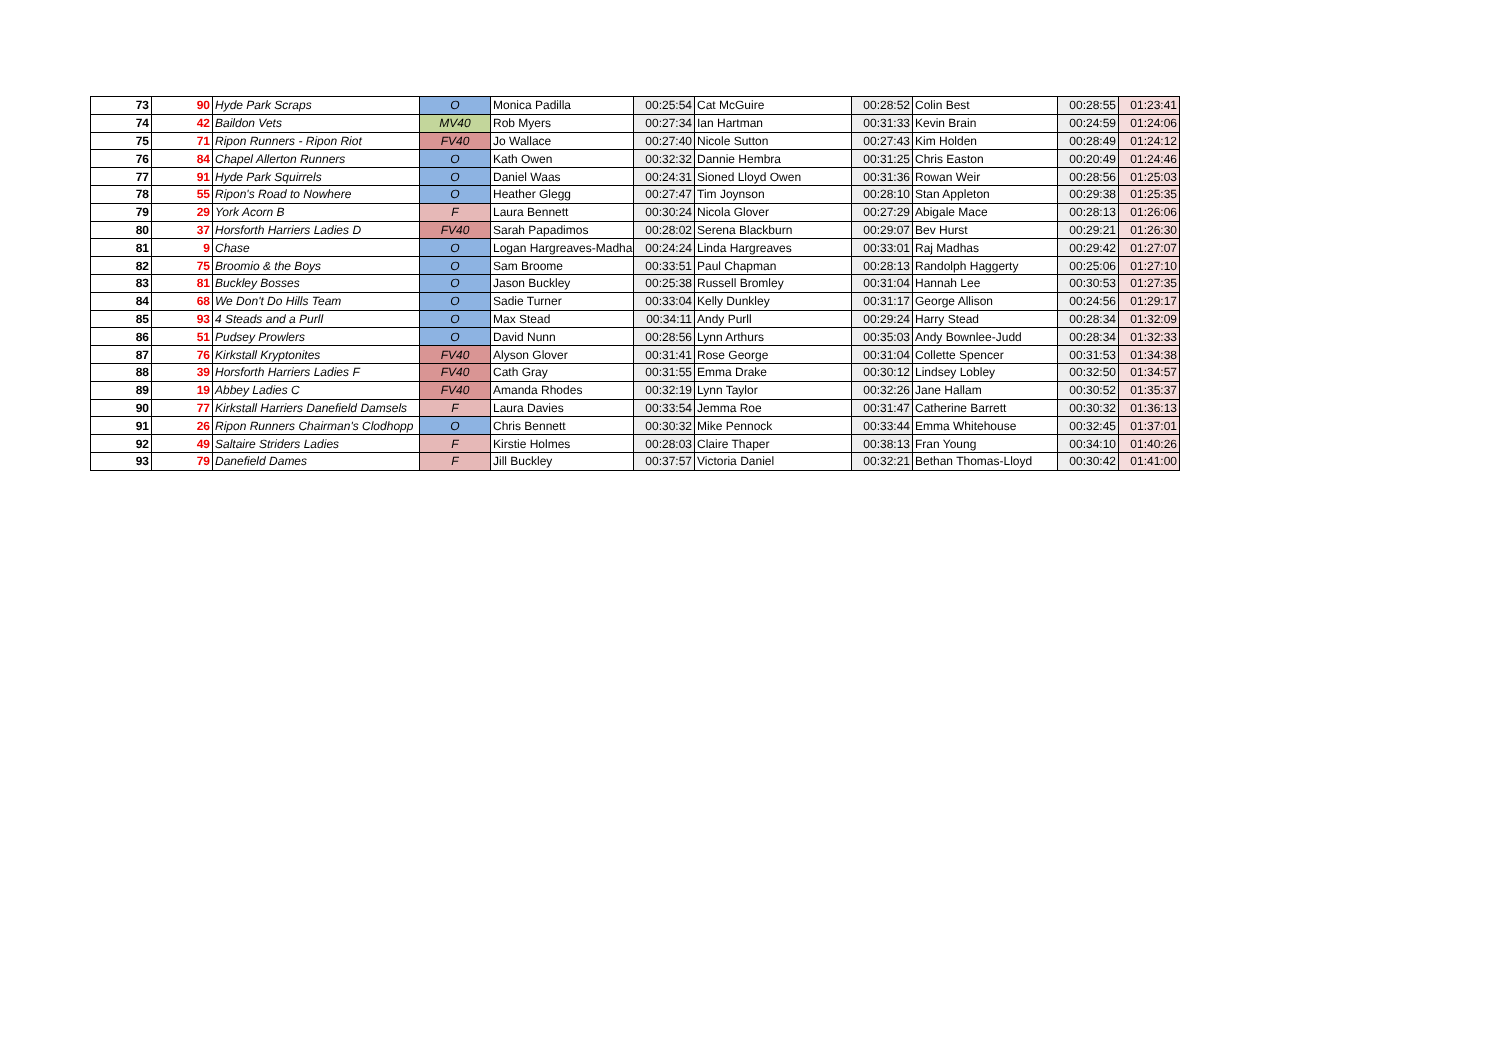| 73 | 90 | Hyde Park Scraps | O | Monica Padilla | 00:25:54 | Cat McGuire | 00:28:52 | Colin Best | 00:28:55 | 01:23:41 |
| 74 | 42 | Baildon Vets | MV40 | Rob Myers | 00:27:34 | Ian Hartman | 00:31:33 | Kevin Brain | 00:24:59 | 01:24:06 |
| 75 | 71 | Ripon Runners - Ripon Riot | FV40 | Jo Wallace | 00:27:40 | Nicole Sutton | 00:27:43 | Kim Holden | 00:28:49 | 01:24:12 |
| 76 | 84 | Chapel Allerton Runners | O | Kath Owen | 00:32:32 | Dannie Hembra | 00:31:25 | Chris Easton | 00:20:49 | 01:24:46 |
| 77 | 91 | Hyde Park Squirrels | O | Daniel Waas | 00:24:31 | Sioned Lloyd Owen | 00:31:36 | Rowan Weir | 00:28:56 | 01:25:03 |
| 78 | 55 | Ripon's Road to Nowhere | O | Heather Glegg | 00:27:47 | Tim Joynson | 00:28:10 | Stan Appleton | 00:29:38 | 01:25:35 |
| 79 | 29 | York Acorn B | F | Laura Bennett | 00:30:24 | Nicola Glover | 00:27:29 | Abigale Mace | 00:28:13 | 01:26:06 |
| 80 | 37 | Horsforth Harriers Ladies D | FV40 | Sarah Papadimos | 00:28:02 | Serena Blackburn | 00:29:07 | Bev Hurst | 00:29:21 | 01:26:30 |
| 81 | 9 | Chase | O | Logan Hargreaves-Madha | 00:24:24 | Linda Hargreaves | 00:33:01 | Raj Madhas | 00:29:42 | 01:27:07 |
| 82 | 75 | Broomio & the Boys | O | Sam Broome | 00:33:51 | Paul Chapman | 00:28:13 | Randolph Haggerty | 00:25:06 | 01:27:10 |
| 83 | 81 | Buckley Bosses | O | Jason Buckley | 00:25:38 | Russell Bromley | 00:31:04 | Hannah Lee | 00:30:53 | 01:27:35 |
| 84 | 68 | We Don't Do Hills Team | O | Sadie Turner | 00:33:04 | Kelly Dunkley | 00:31:17 | George Allison | 00:24:56 | 01:29:17 |
| 85 | 93 | 4 Steads and a Purll | O | Max Stead | 00:34:11 | Andy Purll | 00:29:24 | Harry Stead | 00:28:34 | 01:32:09 |
| 86 | 51 | Pudsey Prowlers | O | David Nunn | 00:28:56 | Lynn Arthurs | 00:35:03 | Andy Bownlee-Judd | 00:28:34 | 01:32:33 |
| 87 | 76 | Kirkstall Kryptonites | FV40 | Alyson Glover | 00:31:41 | Rose George | 00:31:04 | Collette Spencer | 00:31:53 | 01:34:38 |
| 88 | 39 | Horsforth Harriers Ladies F | FV40 | Cath Gray | 00:31:55 | Emma Drake | 00:30:12 | Lindsey Lobley | 00:32:50 | 01:34:57 |
| 89 | 19 | Abbey Ladies C | FV40 | Amanda Rhodes | 00:32:19 | Lynn Taylor | 00:32:26 | Jane Hallam | 00:30:52 | 01:35:37 |
| 90 | 77 | Kirkstall Harriers Danefield Damsels | F | Laura Davies | 00:33:54 | Jemma Roe | 00:31:47 | Catherine Barrett | 00:30:32 | 01:36:13 |
| 91 | 26 | Ripon Runners Chairman's Clodhopp | O | Chris Bennett | 00:30:32 | Mike Pennock | 00:33:44 | Emma Whitehouse | 00:32:45 | 01:37:01 |
| 92 | 49 | Saltaire Striders Ladies | F | Kirstie Holmes | 00:28:03 | Claire Thaper | 00:38:13 | Fran Young | 00:34:10 | 01:40:26 |
| 93 | 79 | Danefield Dames | F | Jill Buckley | 00:37:57 | Victoria Daniel | 00:32:21 | Bethan Thomas-Lloyd | 00:30:42 | 01:41:00 |